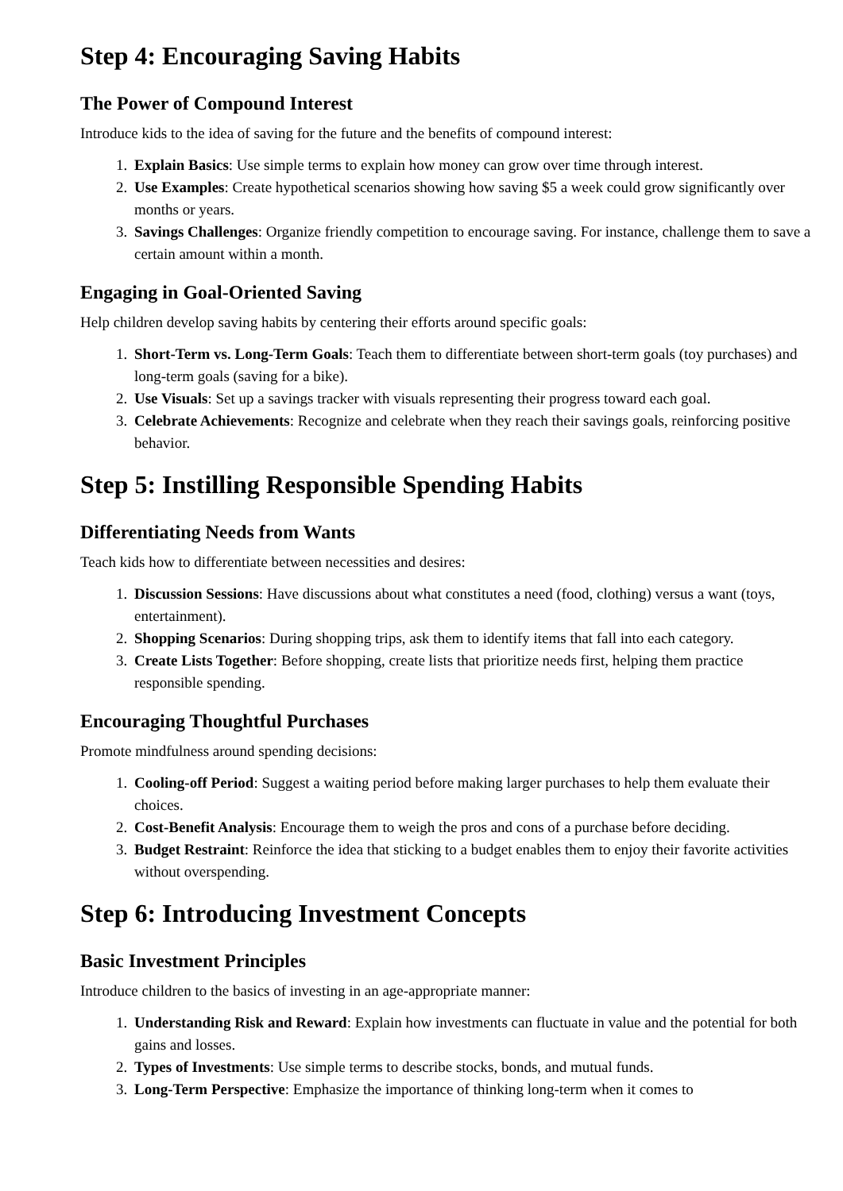Step 4: Encouraging Saving Habits
The Power of Compound Interest
Introduce kids to the idea of saving for the future and the benefits of compound interest:
1. Explain Basics: Use simple terms to explain how money can grow over time through interest.
2. Use Examples: Create hypothetical scenarios showing how saving $5 a week could grow significantly over months or years.
3. Savings Challenges: Organize friendly competition to encourage saving. For instance, challenge them to save a certain amount within a month.
Engaging in Goal-Oriented Saving
Help children develop saving habits by centering their efforts around specific goals:
1. Short-Term vs. Long-Term Goals: Teach them to differentiate between short-term goals (toy purchases) and long-term goals (saving for a bike).
2. Use Visuals: Set up a savings tracker with visuals representing their progress toward each goal.
3. Celebrate Achievements: Recognize and celebrate when they reach their savings goals, reinforcing positive behavior.
Step 5: Instilling Responsible Spending Habits
Differentiating Needs from Wants
Teach kids how to differentiate between necessities and desires:
1. Discussion Sessions: Have discussions about what constitutes a need (food, clothing) versus a want (toys, entertainment).
2. Shopping Scenarios: During shopping trips, ask them to identify items that fall into each category.
3. Create Lists Together: Before shopping, create lists that prioritize needs first, helping them practice responsible spending.
Encouraging Thoughtful Purchases
Promote mindfulness around spending decisions:
1. Cooling-off Period: Suggest a waiting period before making larger purchases to help them evaluate their choices.
2. Cost-Benefit Analysis: Encourage them to weigh the pros and cons of a purchase before deciding.
3. Budget Restraint: Reinforce the idea that sticking to a budget enables them to enjoy their favorite activities without overspending.
Step 6: Introducing Investment Concepts
Basic Investment Principles
Introduce children to the basics of investing in an age-appropriate manner:
1. Understanding Risk and Reward: Explain how investments can fluctuate in value and the potential for both gains and losses.
2. Types of Investments: Use simple terms to describe stocks, bonds, and mutual funds.
3. Long-Term Perspective: Emphasize the importance of thinking long-term when it comes to